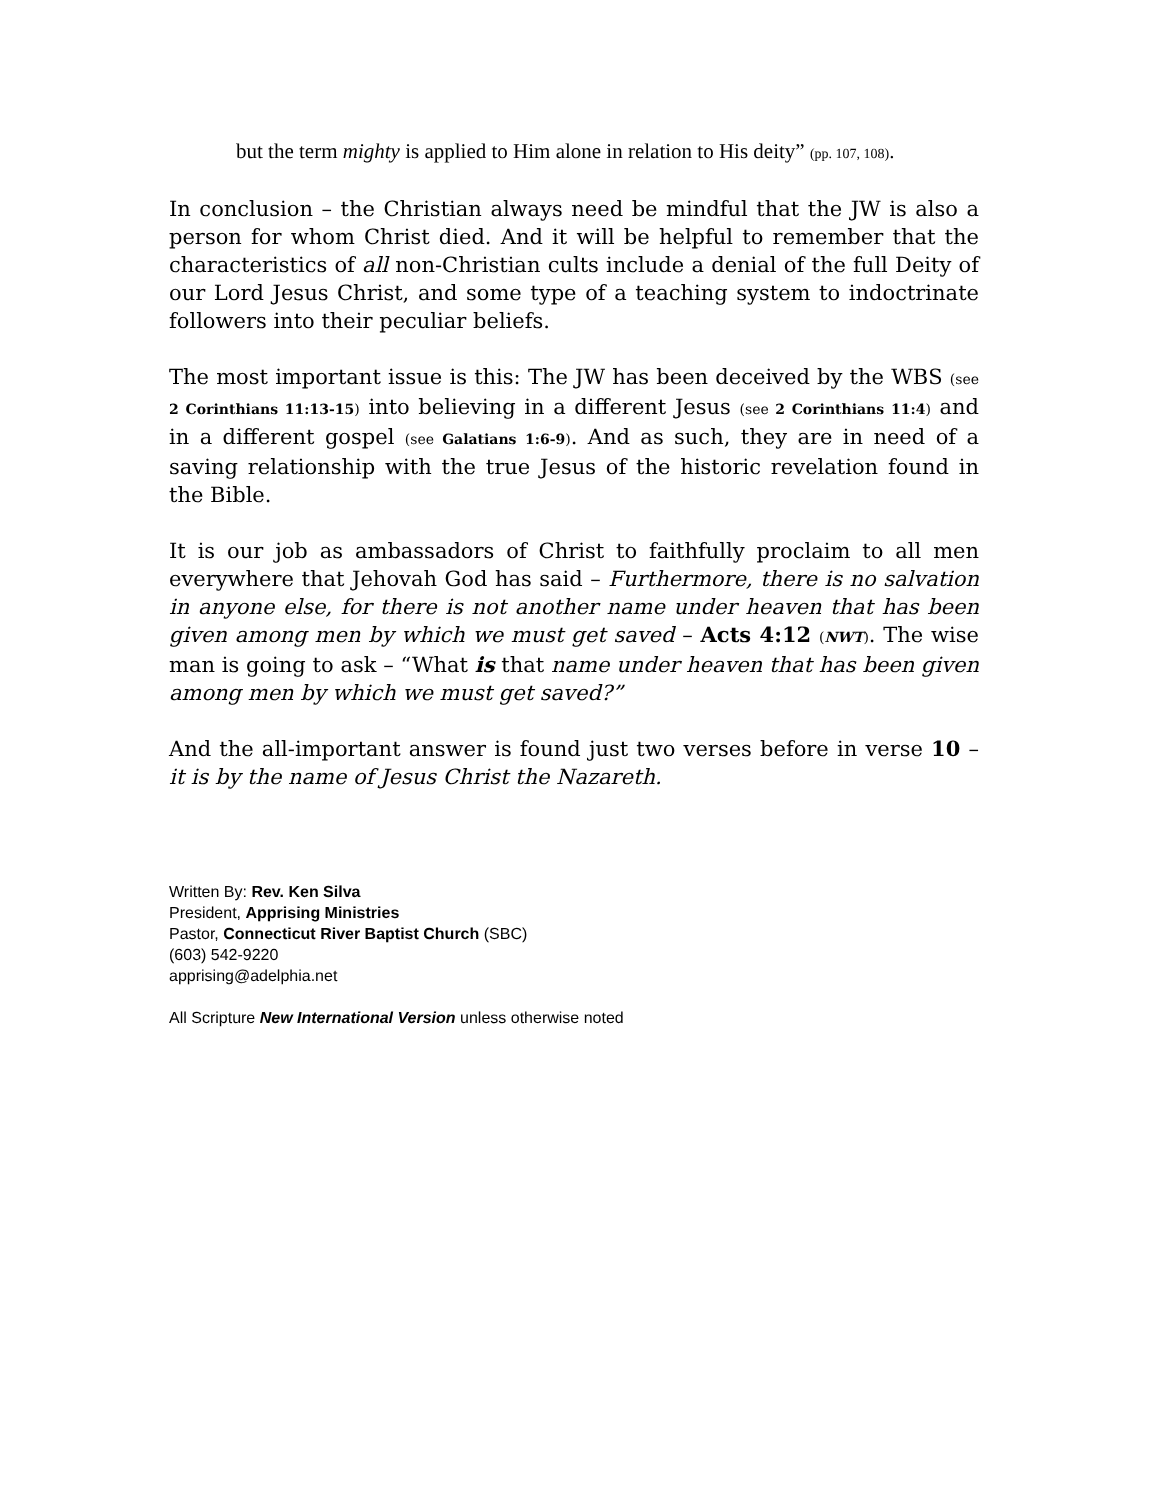but the term mighty is applied to Him alone in relation to His deity” (pp. 107, 108).
In conclusion – the Christian always need be mindful that the JW is also a person for whom Christ died. And it will be helpful to remember that the characteristics of all non-Christian cults include a denial of the full Deity of our Lord Jesus Christ, and some type of a teaching system to indoctrinate followers into their peculiar beliefs.
The most important issue is this: The JW has been deceived by the WBS (see 2 Corinthians 11:13-15) into believing in a different Jesus (see 2 Corinthians 11:4) and in a different gospel (see Galatians 1:6-9). And as such, they are in need of a saving relationship with the true Jesus of the historic revelation found in the Bible.
It is our job as ambassadors of Christ to faithfully proclaim to all men everywhere that Jehovah God has said – Furthermore, there is no salvation in anyone else, for there is not another name under heaven that has been given among men by which we must get saved – Acts 4:12 (NWT). The wise man is going to ask – “What is that name under heaven that has been given among men by which we must get saved?”
And the all-important answer is found just two verses before in verse 10 – it is by the name of Jesus Christ the Nazareth.
Written By: Rev. Ken Silva
President, Apprising Ministries
Pastor, Connecticut River Baptist Church (SBC)
(603) 542-9220
apprising@adelphia.net
All Scripture New International Version unless otherwise noted